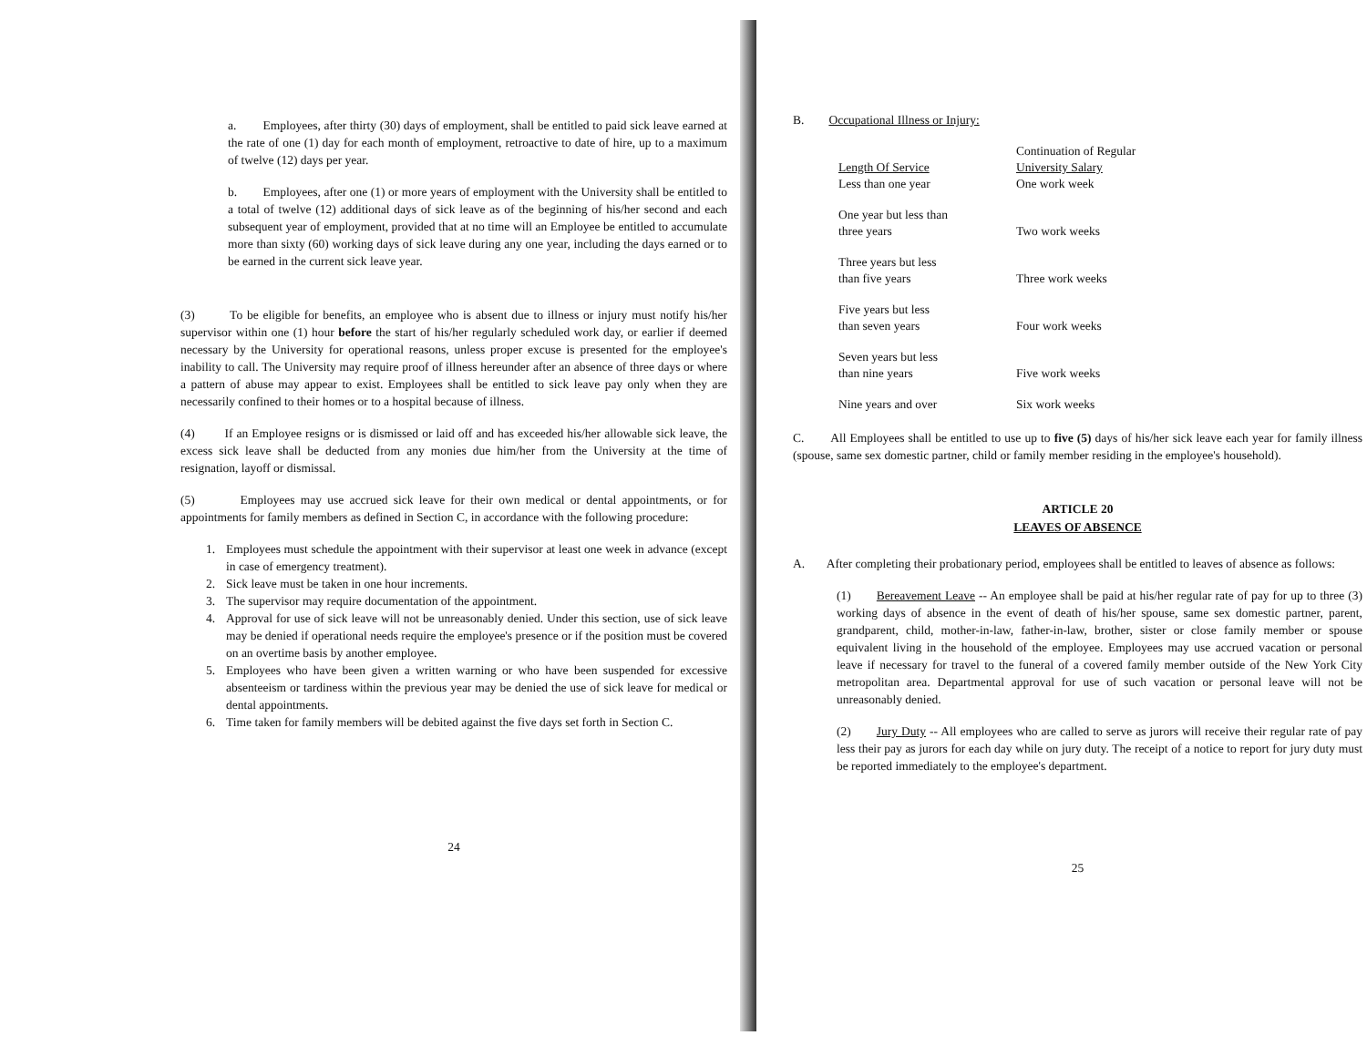a. Employees, after thirty (30) days of employment, shall be entitled to paid sick leave earned at the rate of one (1) day for each month of employment, retroactive to date of hire, up to a maximum of twelve (12) days per year.
b. Employees, after one (1) or more years of employment with the University shall be entitled to a total of twelve (12) additional days of sick leave as of the beginning of his/her second and each subsequent year of employment, provided that at no time will an Employee be entitled to accumulate more than sixty (60) working days of sick leave during any one year, including the days earned or to be earned in the current sick leave year.
(3) To be eligible for benefits, an employee who is absent due to illness or injury must notify his/her supervisor within one (1) hour before the start of his/her regularly scheduled work day, or earlier if deemed necessary by the University for operational reasons, unless proper excuse is presented for the employee's inability to call. The University may require proof of illness hereunder after an absence of three days or where a pattern of abuse may appear to exist. Employees shall be entitled to sick leave pay only when they are necessarily confined to their homes or to a hospital because of illness.
(4) If an Employee resigns or is dismissed or laid off and has exceeded his/her allowable sick leave, the excess sick leave shall be deducted from any monies due him/her from the University at the time of resignation, layoff or dismissal.
(5) Employees may use accrued sick leave for their own medical or dental appointments, or for appointments for family members as defined in Section C, in accordance with the following procedure:
1. Employees must schedule the appointment with their supervisor at least one week in advance (except in case of emergency treatment).
2. Sick leave must be taken in one hour increments.
3. The supervisor may require documentation of the appointment.
4. Approval for use of sick leave will not be unreasonably denied. Under this section, use of sick leave may be denied if operational needs require the employee's presence or if the position must be covered on an overtime basis by another employee.
5. Employees who have been given a written warning or who have been suspended for excessive absenteeism or tardiness within the previous year may be denied the use of sick leave for medical or dental appointments.
6. Time taken for family members will be debited against the five days set forth in Section C.
24
B. Occupational Illness or Injury:
| Length Of Service | Continuation of Regular University Salary |
| Less than one year | One work week |
| One year but less than three years | Two work weeks |
| Three years but less than five years | Three work weeks |
| Five years but less than seven years | Four work weeks |
| Seven years but less than nine years | Five work weeks |
| Nine years and over | Six work weeks |
C. All Employees shall be entitled to use up to five (5) days of his/her sick leave each year for family illness (spouse, same sex domestic partner, child or family member residing in the employee's household).
ARTICLE 20
LEAVES OF ABSENCE
A. After completing their probationary period, employees shall be entitled to leaves of absence as follows:
(1) Bereavement Leave -- An employee shall be paid at his/her regular rate of pay for up to three (3) working days of absence in the event of death of his/her spouse, same sex domestic partner, parent, grandparent, child, mother-in-law, father-in-law, brother, sister or close family member or spouse equivalent living in the household of the employee. Employees may use accrued vacation or personal leave if necessary for travel to the funeral of a covered family member outside of the New York City metropolitan area. Departmental approval for use of such vacation or personal leave will not be unreasonably denied.
(2) Jury Duty -- All employees who are called to serve as jurors will receive their regular rate of pay less their pay as jurors for each day while on jury duty. The receipt of a notice to report for jury duty must be reported immediately to the employee's department.
25